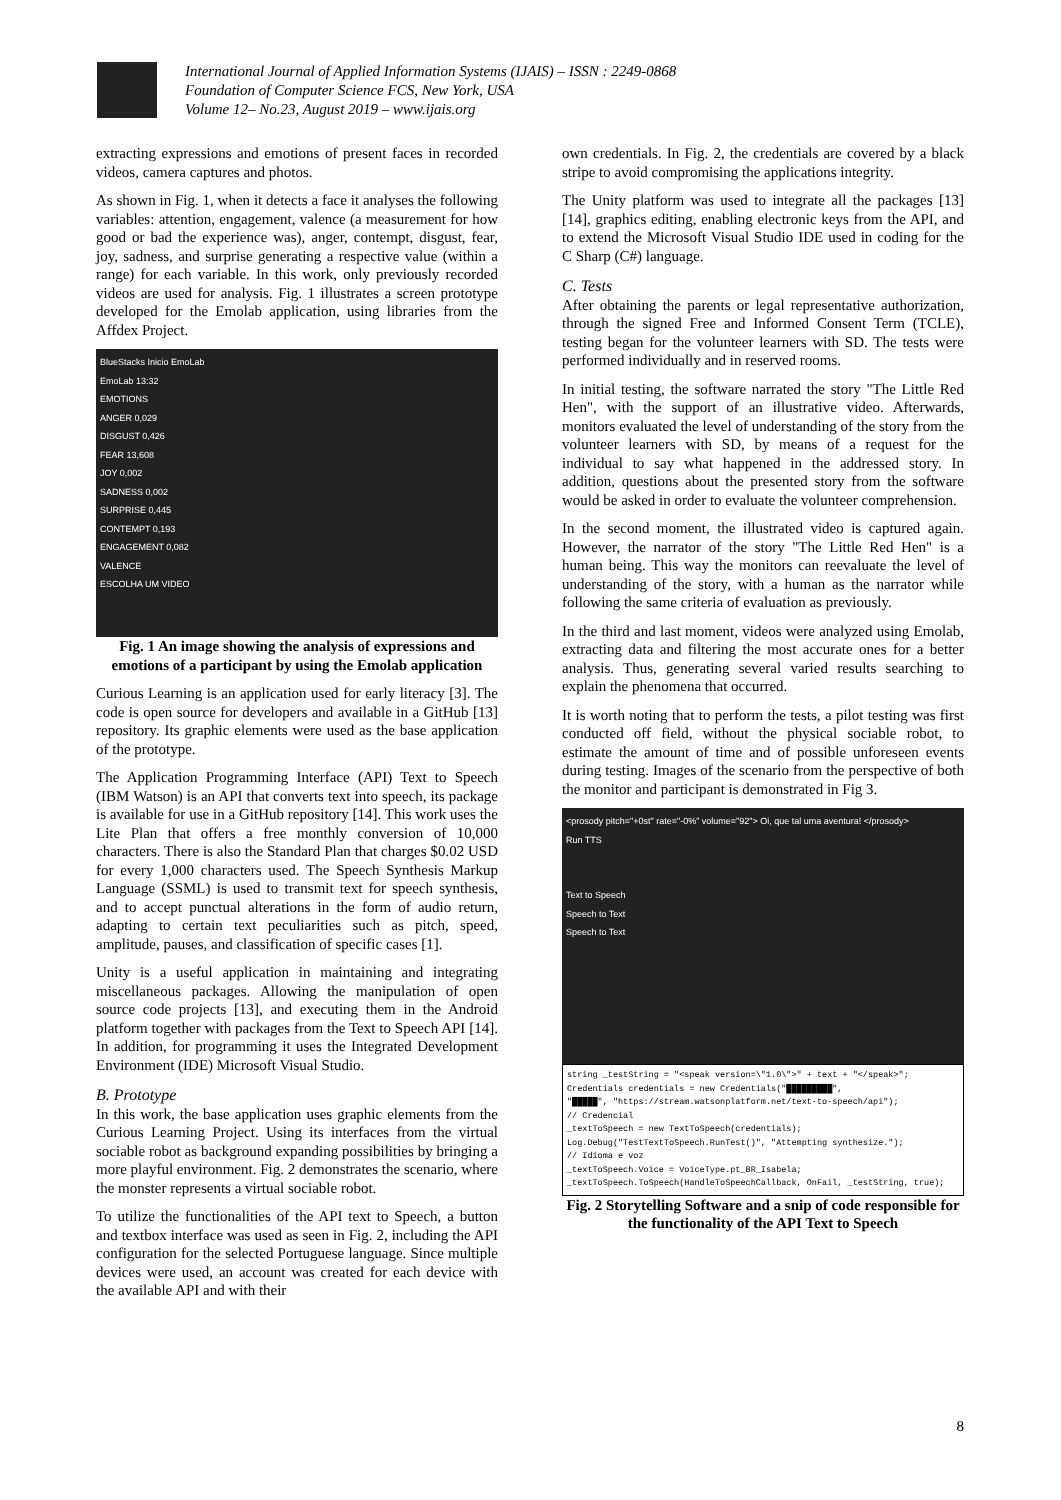International Journal of Applied Information Systems (IJAIS) – ISSN : 2249-0868
Foundation of Computer Science FCS, New York, USA
Volume 12– No.23, August 2019 – www.ijais.org
extracting expressions and emotions of present faces in recorded videos, camera captures and photos.
As shown in Fig. 1, when it detects a face it analyses the following variables: attention, engagement, valence (a measurement for how good or bad the experience was), anger, contempt, disgust, fear, joy, sadness, and surprise generating a respective value (within a range) for each variable. In this work, only previously recorded videos are used for analysis. Fig. 1 illustrates a screen prototype developed for the Emolab application, using libraries from the Affdex Project.
BlueStacks Inicio EmoLab
EmoLab 13:32
EMOTIONS
ANGER 0,029
DISGUST 0,426
FEAR 13,608
JOY 0,002
SADNESS 0,002
SURPRISE 0,445
CONTEMPT 0,193
ENGAGEMENT 0,082
VALENCE
ESCOLHA UM VIDEO
Fig. 1 An image showing the analysis of expressions and emotions of a participant by using the Emolab application
Curious Learning is an application used for early literacy [3]. The code is open source for developers and available in a GitHub [13] repository. Its graphic elements were used as the base application of the prototype.
The Application Programming Interface (API) Text to Speech (IBM Watson) is an API that converts text into speech, its package is available for use in a GitHub repository [14]. This work uses the Lite Plan that offers a free monthly conversion of 10,000 characters. There is also the Standard Plan that charges $0.02 USD for every 1,000 characters used. The Speech Synthesis Markup Language (SSML) is used to transmit text for speech synthesis, and to accept punctual alterations in the form of audio return, adapting to certain text peculiarities such as pitch, speed, amplitude, pauses, and classification of specific cases [1].
Unity is a useful application in maintaining and integrating miscellaneous packages. Allowing the manipulation of open source code projects [13], and executing them in the Android platform together with packages from the Text to Speech API [14]. In addition, for programming it uses the Integrated Development Environment (IDE) Microsoft Visual Studio.
B. Prototype
In this work, the base application uses graphic elements from the Curious Learning Project. Using its interfaces from the virtual sociable robot as background expanding possibilities by bringing a more playful environment. Fig. 2 demonstrates the scenario, where the monster represents a virtual sociable robot.
To utilize the functionalities of the API text to Speech, a button and textbox interface was used as seen in Fig. 2, including the API configuration for the selected Portuguese language. Since multiple devices were used, an account was created for each device with the available API and with their
own credentials. In Fig. 2, the credentials are covered by a black stripe to avoid compromising the applications integrity.
The Unity platform was used to integrate all the packages [13][14], graphics editing, enabling electronic keys from the API, and to extend the Microsoft Visual Studio IDE used in coding for the C Sharp (C#) language.
C. Tests
After obtaining the parents or legal representative authorization, through the signed Free and Informed Consent Term (TCLE), testing began for the volunteer learners with SD. The tests were performed individually and in reserved rooms.
In initial testing, the software narrated the story "The Little Red Hen", with the support of an illustrative video. Afterwards, monitors evaluated the level of understanding of the story from the volunteer learners with SD, by means of a request for the individual to say what happened in the addressed story. In addition, questions about the presented story from the software would be asked in order to evaluate the volunteer comprehension.
In the second moment, the illustrated video is captured again. However, the narrator of the story "The Little Red Hen" is a human being. This way the monitors can reevaluate the level of understanding of the story, with a human as the narrator while following the same criteria of evaluation as previously.
In the third and last moment, videos were analyzed using Emolab, extracting data and filtering the most accurate ones for a better analysis. Thus, generating several varied results searching to explain the phenomena that occurred.
It is worth noting that to perform the tests, a pilot testing was first conducted off field, without the physical sociable robot, to estimate the amount of time and of possible unforeseen events during testing. Images of the scenario from the perspective of both the monitor and participant is demonstrated in Fig 3.
<prosody pitch="+0st" rate="-0%" volume="92"> Oi, que tal uma aventura! </prosody>
Run TTS
Text to Speech
Speech to Text
Speech to Text
string _testString = "<speak version=\"1.0\">" + text + "</speak>";
Credentials credentials = new Credentials("█████████",
"█████", "https://stream.watsonplatform.net/text-to-speech/api");
// Credencial
_textToSpeech = new TextToSpeech(credentials);
Log.Debug("TestTextToSpeech.RunTest()", "Attempting synthesize.");
// Idioma e voz
_textToSpeech.Voice = VoiceType.pt_BR_Isabela;
_textToSpeech.ToSpeech(HandleToSpeechCallback, OnFail, _testString, true);
Fig. 2 Storytelling Software and a snip of code responsible for the functionality of the API Text to Speech
8